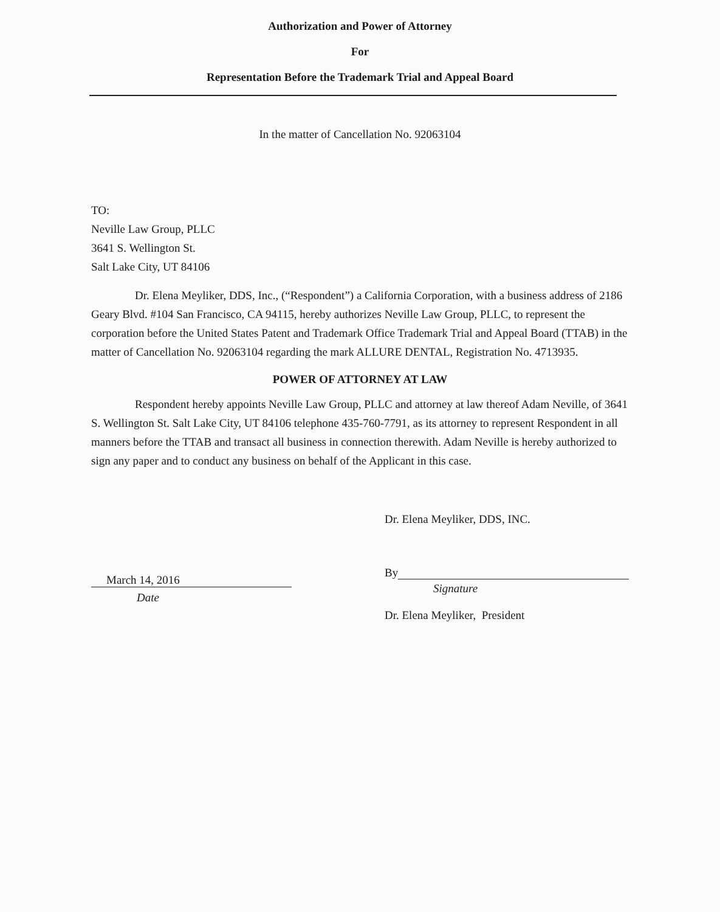Authorization and Power of Attorney
For
Representation Before the Trademark Trial and Appeal Board
In the matter of Cancellation No. 92063104
TO:
Neville Law Group, PLLC
3641 S. Wellington St.
Salt Lake City, UT 84106
Dr. Elena Meyliker, DDS, Inc., (“Respondent”) a California Corporation, with a business address of 2186 Geary Blvd. #104 San Francisco, CA 94115, hereby authorizes Neville Law Group, PLLC, to represent the corporation before the United States Patent and Trademark Office Trademark Trial and Appeal Board (TTAB) in the matter of Cancellation No. 92063104 regarding the mark ALLURE DENTAL, Registration No. 4713935.
POWER OF ATTORNEY AT LAW
Respondent hereby appoints Neville Law Group, PLLC and attorney at law thereof Adam Neville, of 3641 S. Wellington St. Salt Lake City, UT 84106 telephone 435-760-7791, as its attorney to represent Respondent in all manners before the TTAB and transact all business in connection therewith. Adam Neville is hereby authorized to sign any paper and to conduct any business on behalf of the Applicant in this case.
March 14, 2016
Date
Dr. Elena Meyliker, DDS, INC.
By
Signature
Dr. Elena Meyliker, President